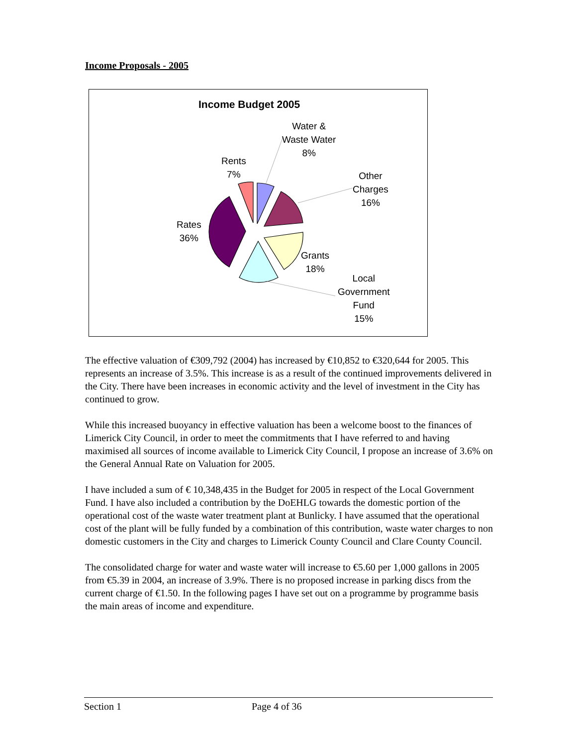Income Proposals - 2005
Income Budget 2005
Water &
Waste Water
8%
Other
Charges
16%
Rents
7%
Rates
36%
Grants
18%
Local
Government
Fund
15%
The effective valuation of €309,792 (2004) has increased by €10,852 to €320,644 for 2005. This represents an increase of 3.5%. This increase is as a result of the continued improvements delivered in the City. There have been increases in economic activity and the level of investment in the City has continued to grow.
While this increased buoyancy in effective valuation has been a welcome boost to the finances of Limerick City Council, in order to meet the commitments that I have referred to and having maximised all sources of income available to Limerick City Council, I propose an increase of 3.6% on the General Annual Rate on Valuation for 2005.
I have included a sum of € 10,348,435 in the Budget for 2005 in respect of the Local Government Fund. I have also included a contribution by the DoEHLG towards the domestic portion of the operational cost of the waste water treatment plant at Bunlicky. I have assumed that the operational cost of the plant will be fully funded by a combination of this contribution, waste water charges to non domestic customers in the City and charges to Limerick County Council and Clare County Council.
The consolidated charge for water and waste water will increase to €5.60 per 1,000 gallons in 2005 from €5.39 in 2004, an increase of 3.9%. There is no proposed increase in parking discs from the current charge of €1.50. In the following pages I have set out on a programme by programme basis the main areas of income and expenditure.
Section 1 Page 4 of 36